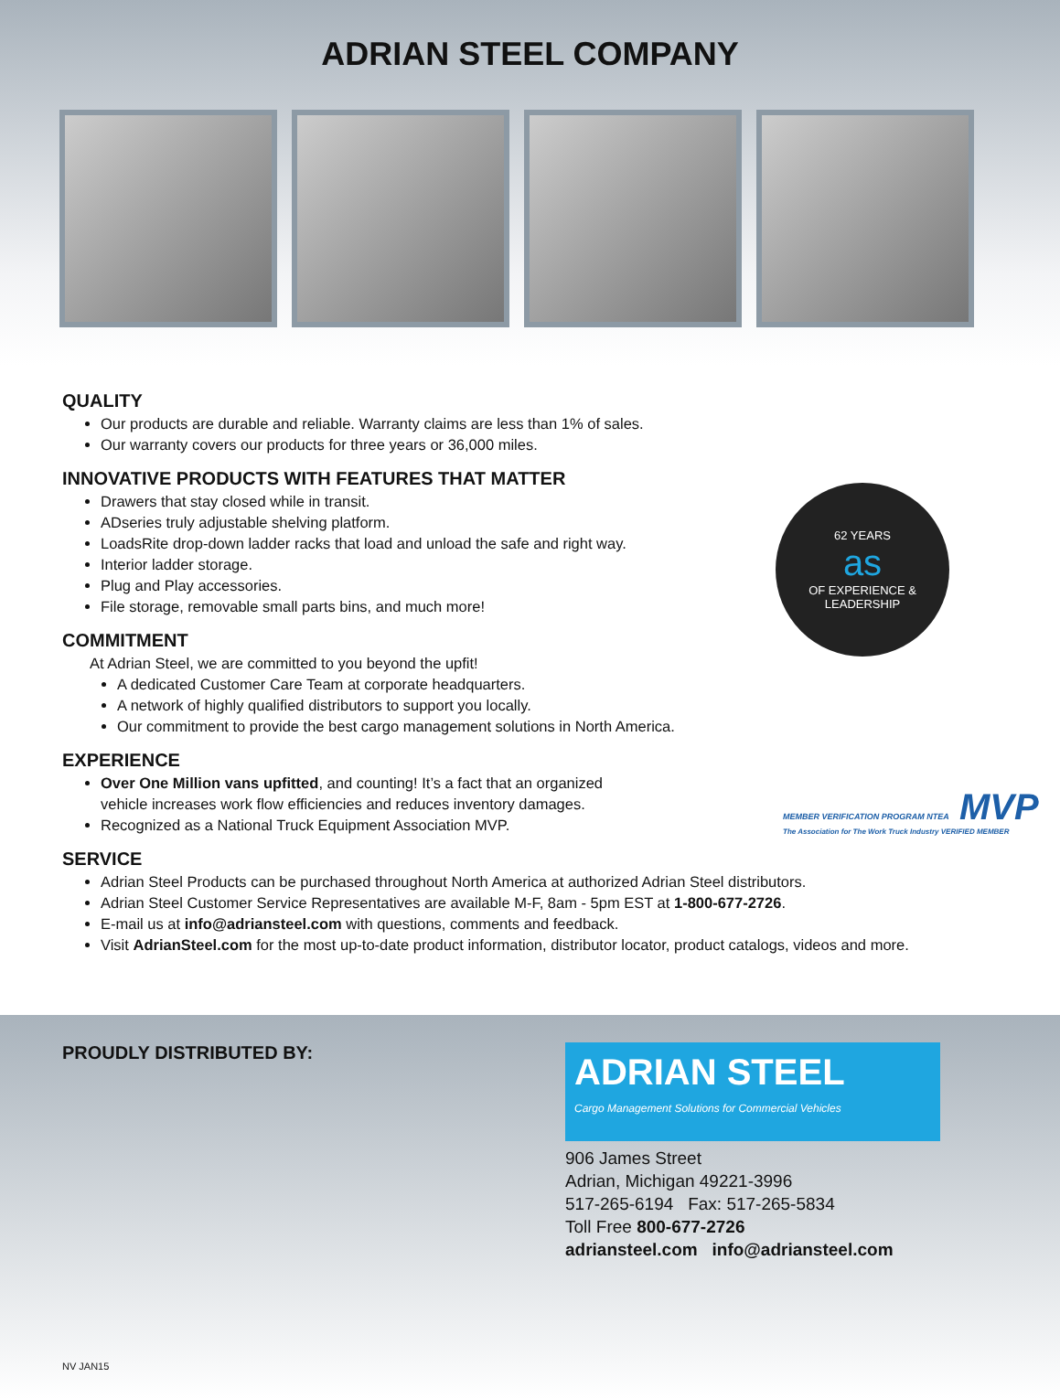ADRIAN STEEL COMPANY
QUALITY
Our products are durable and reliable. Warranty claims are less than 1% of sales.
Our warranty covers our products for three years or 36,000 miles.
INNOVATIVE PRODUCTS WITH FEATURES THAT MATTER
Drawers that stay closed while in transit.
ADseries truly adjustable shelving platform.
LoadsRite drop-down ladder racks that load and unload the safe and right way.
Interior ladder storage.
Plug and Play accessories.
File storage, removable small parts bins, and much more!
COMMITMENT
At Adrian Steel, we are committed to you beyond the upfit!
A dedicated Customer Care Team at corporate headquarters.
A network of highly qualified distributors to support you locally.
Our commitment to provide the best cargo management solutions in North America.
EXPERIENCE
Over One Million vans upfitted, and counting! It’s a fact that an organized
vehicle increases work flow efficiencies and reduces inventory damages.
Recognized as a National Truck Equipment Association MVP.
SERVICE
Adrian Steel Products can be purchased throughout North America at authorized Adrian Steel distributors.
Adrian Steel Customer Service Representatives are available M-F, 8am - 5pm EST at 1-800-677-2726.
E-mail us at info@adriansteel.com with questions, comments and feedback.
Visit AdrianSteel.com for the most up-to-date product information, distributor locator, product catalogs, videos and more.
62 YEARS
as
OF EXPERIENCE & LEADERSHIP
MEMBER VERIFICATION PROGRAM NTEA MVP
The Association for The Work Truck Industry VERIFIED MEMBER
PROUDLY DISTRIBUTED BY:
ADRIAN STEEL
Cargo Management Solutions for Commercial Vehicles
906 James Street
Adrian, Michigan 49221-3996
517-265-6194 Fax: 517-265-5834
Toll Free 800-677-2726
adriansteel.com info@adriansteel.com
NV JAN15